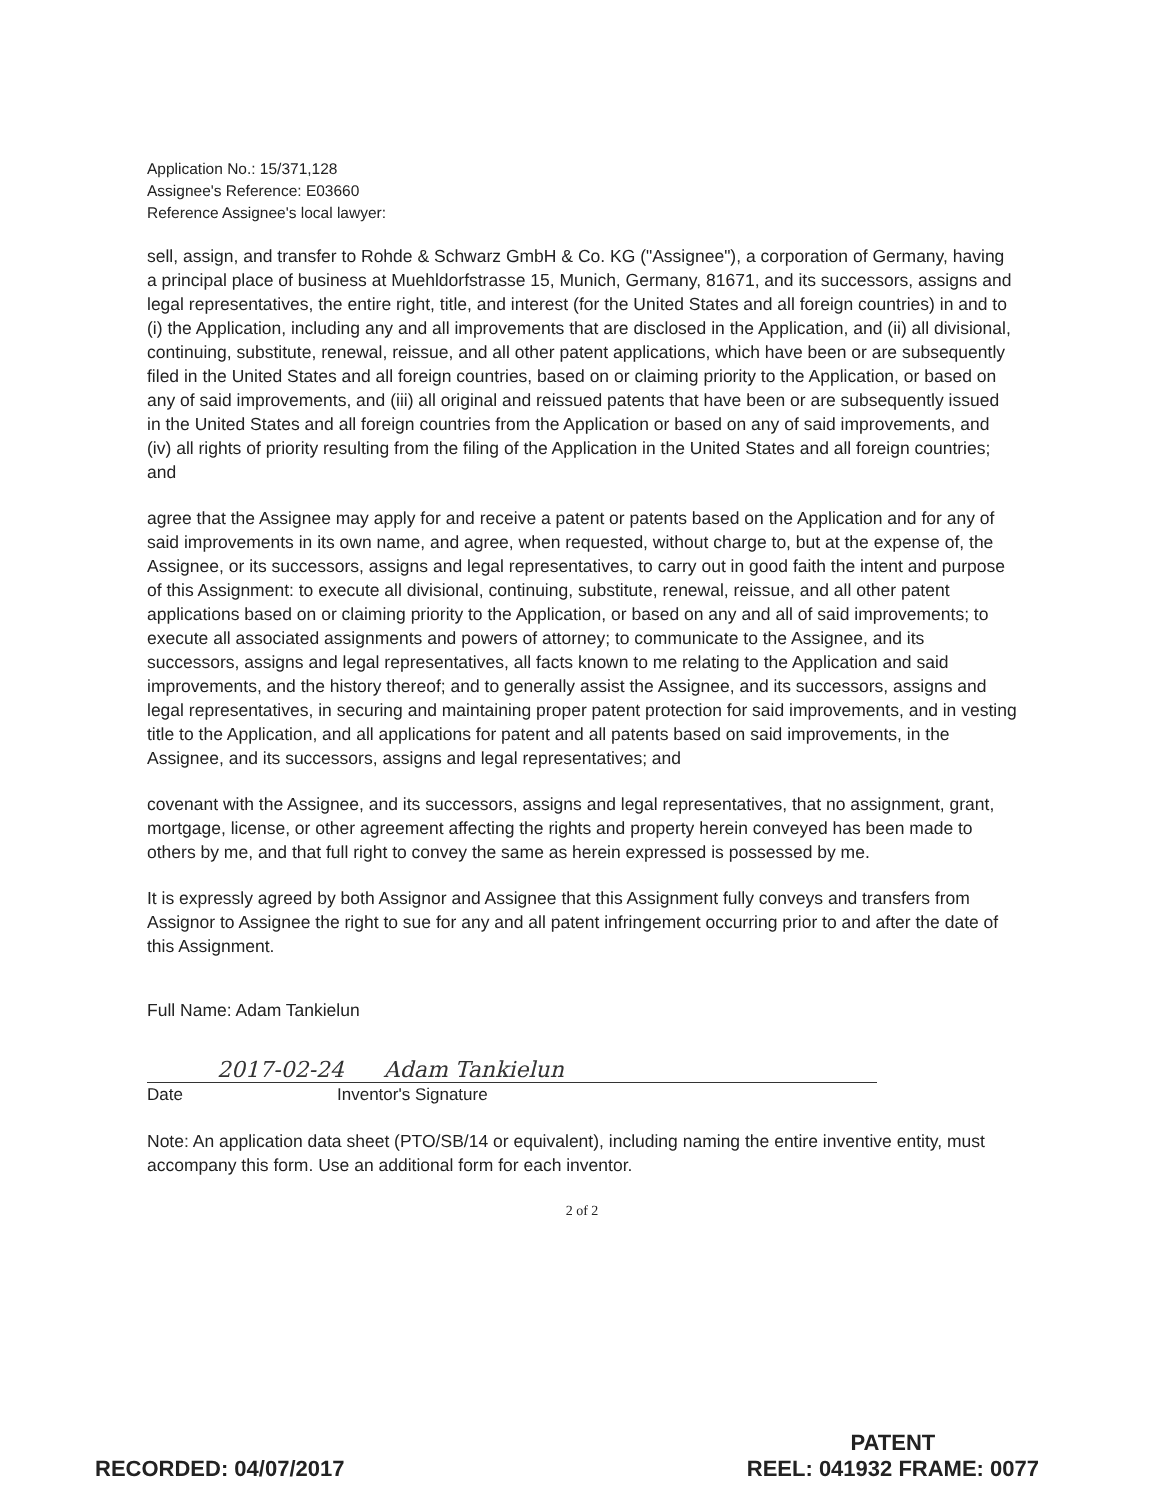Application No.: 15/371,128
Assignee's Reference: E03660
Reference Assignee's local lawyer:
sell, assign, and transfer to Rohde & Schwarz GmbH & Co. KG ("Assignee"), a corporation of Germany, having a principal place of business at Muehldorfstrasse 15, Munich, Germany, 81671, and its successors, assigns and legal representatives, the entire right, title, and interest (for the United States and all foreign countries) in and to (i) the Application, including any and all improvements that are disclosed in the Application, and (ii) all divisional, continuing, substitute, renewal, reissue, and all other patent applications, which have been or are subsequently filed in the United States and all foreign countries, based on or claiming priority to the Application, or based on any of said improvements, and (iii) all original and reissued patents that have been or are subsequently issued in the United States and all foreign countries from the Application or based on any of said improvements, and (iv) all rights of priority resulting from the filing of the Application in the United States and all foreign countries; and
agree that the Assignee may apply for and receive a patent or patents based on the Application and for any of said improvements in its own name, and agree, when requested, without charge to, but at the expense of, the Assignee, or its successors, assigns and legal representatives, to carry out in good faith the intent and purpose of this Assignment: to execute all divisional, continuing, substitute, renewal, reissue, and all other patent applications based on or claiming priority to the Application, or based on any and all of said improvements; to execute all associated assignments and powers of attorney; to communicate to the Assignee, and its successors, assigns and legal representatives, all facts known to me relating to the Application and said improvements, and the history thereof; and to generally assist the Assignee, and its successors, assigns and legal representatives, in securing and maintaining proper patent protection for said improvements, and in vesting title to the Application, and all applications for patent and all patents based on said improvements, in the Assignee, and its successors, assigns and legal representatives; and
covenant with the Assignee, and its successors, assigns and legal representatives, that no assignment, grant, mortgage, license, or other agreement affecting the rights and property herein conveyed has been made to others by me, and that full right to convey the same as herein expressed is possessed by me.
It is expressly agreed by both Assignor and Assignee that this Assignment fully conveys and transfers from Assignor to Assignee the right to sue for any and all patent infringement occurring prior to and after the date of this Assignment.
Full Name: Adam Tankielun
2017-02-24 Adam Tankielun
Date Inventor's Signature
Note: An application data sheet (PTO/SB/14 or equivalent), including naming the entire inventive entity, must accompany this form. Use an additional form for each inventor.
2 of 2
RECORDED: 04/07/2017
PATENT
REEL: 041932 FRAME: 0077